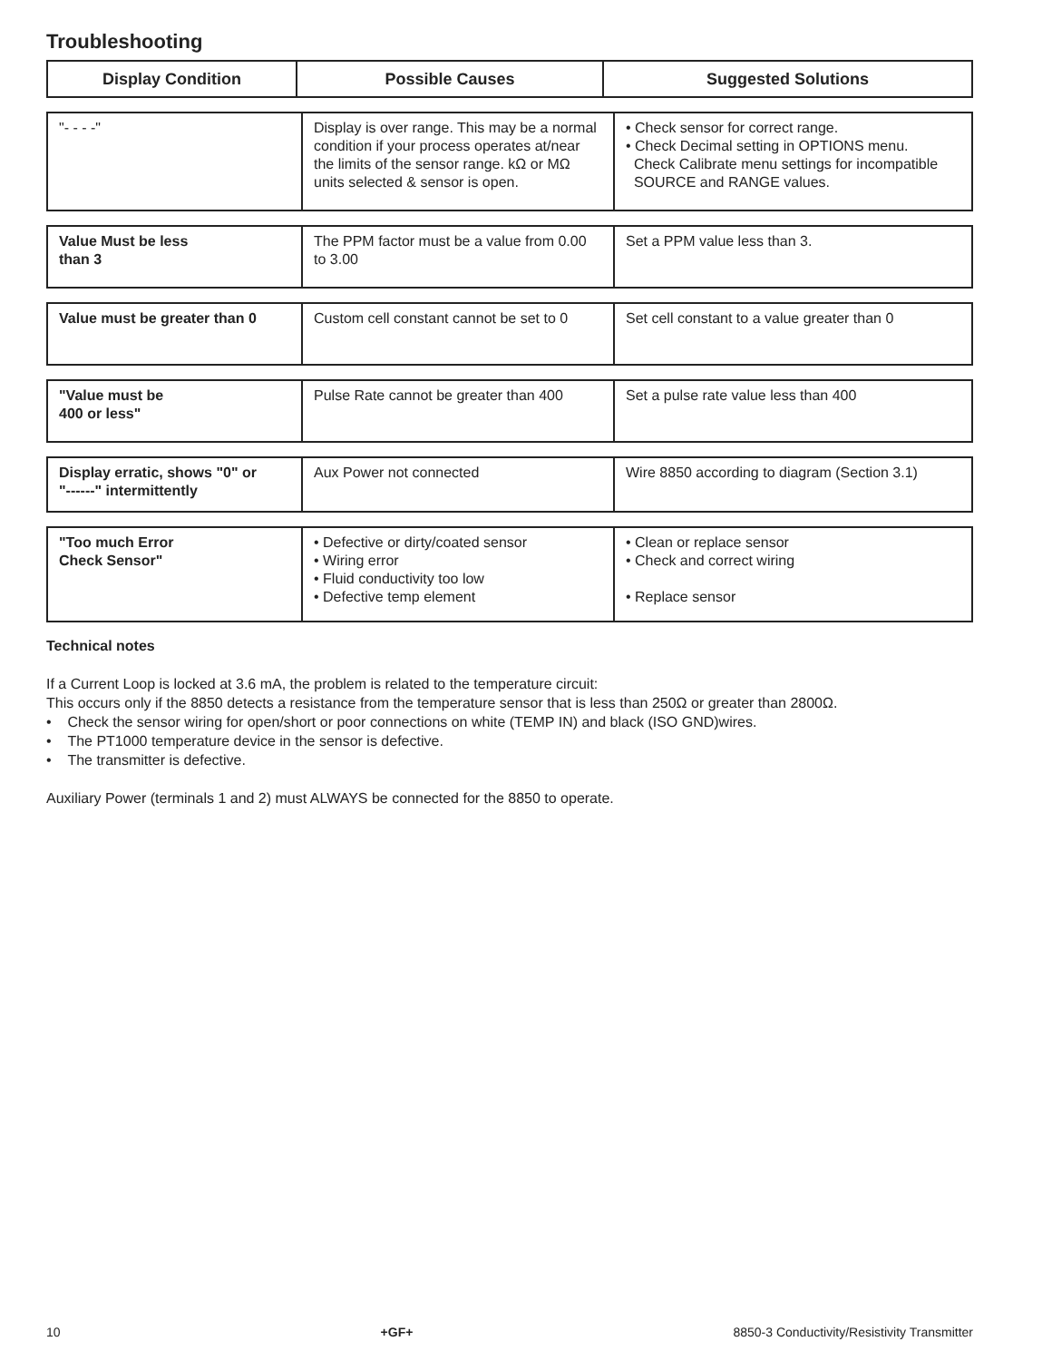Troubleshooting
| Display Condition | Possible Causes | Suggested Solutions |
| --- | --- | --- |
| "- - - -" | Display is over range. This may be a normal condition if your process operates at/near the limits of the sensor range. kΩ or MΩ units selected & sensor is open. | • Check sensor for correct range. • Check Decimal setting in OPTIONS menu. Check Calibrate menu settings for incompatible SOURCE and RANGE values. |
| Value Must be less than 3 | The PPM factor must be a value from 0.00 to 3.00 | Set a PPM value less than 3. |
| Value must be greater than 0 | Custom cell constant cannot be set to 0 | Set cell constant to a value greater than 0 |
| "Value must be 400 or less" | Pulse Rate cannot be greater than 400 | Set a pulse rate value less than 400 |
| Display erratic, shows "0" or "------" intermittently | Aux Power not connected | Wire 8850 according to diagram (Section 3.1) |
| "Too much Error Check Sensor" | • Defective or dirty/coated sensor • Wiring error • Fluid conductivity too low • Defective temp element | • Clean or replace sensor • Check and correct wiring • Replace sensor |
Technical notes
If a Current Loop is locked at 3.6 mA, the problem is related to the temperature circuit:
This occurs only if the 8850 detects a resistance from the temperature sensor that is less than 250Ω or greater than 2800Ω.
• Check the sensor wiring for open/short or poor connections on white (TEMP IN) and black (ISO GND)wires.
• The PT1000 temperature device in the sensor is defective.
• The transmitter is defective.
Auxiliary Power (terminals 1 and 2) must ALWAYS be connected for the 8850 to operate.
10 +GF+ 8850-3 Conductivity/Resistivity Transmitter